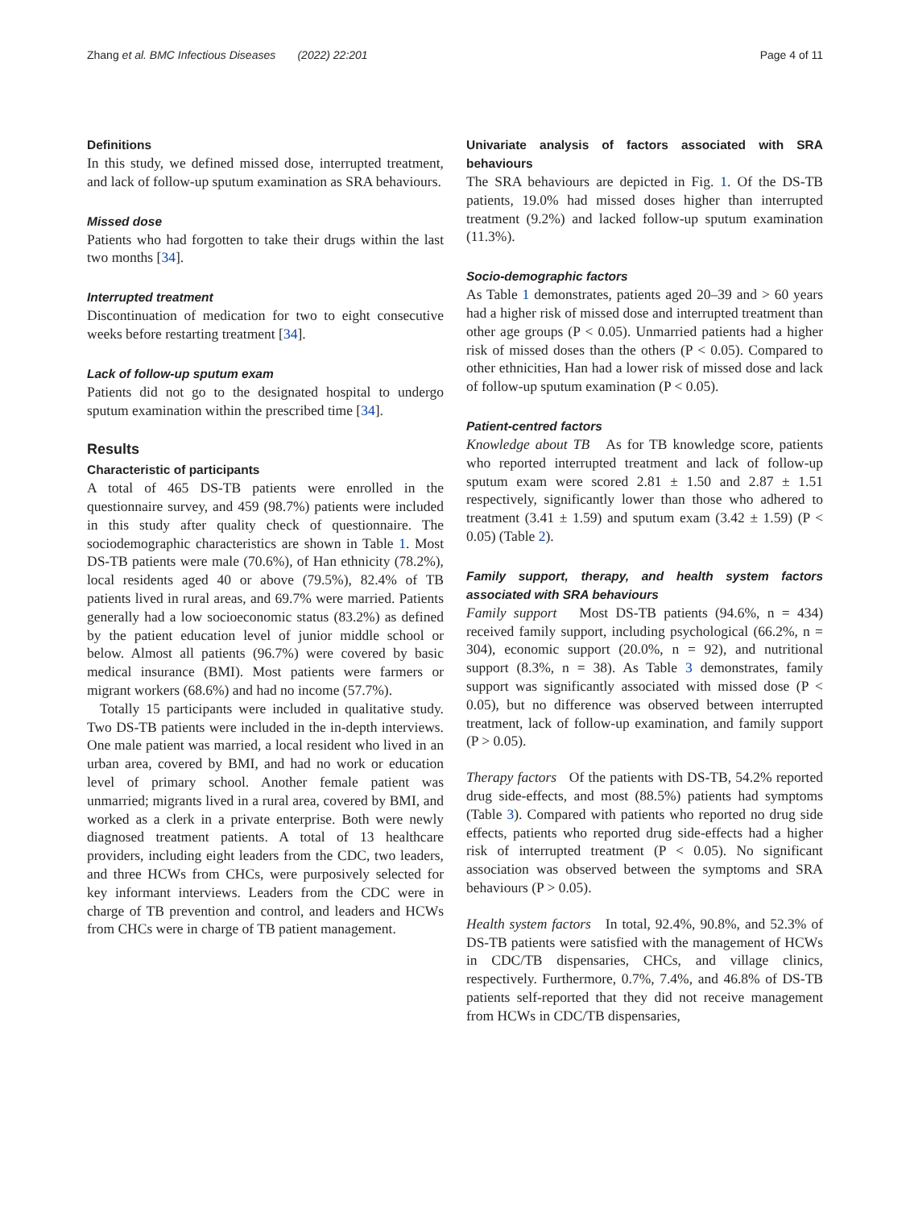Zhang et al. BMC Infectious Diseases (2022) 22:201 Page 4 of 11
Definitions
In this study, we defined missed dose, interrupted treatment, and lack of follow-up sputum examination as SRA behaviours.
Missed dose
Patients who had forgotten to take their drugs within the last two months [34].
Interrupted treatment
Discontinuation of medication for two to eight consecutive weeks before restarting treatment [34].
Lack of follow-up sputum exam
Patients did not go to the designated hospital to undergo sputum examination within the prescribed time [34].
Results
Characteristic of participants
A total of 465 DS-TB patients were enrolled in the questionnaire survey, and 459 (98.7%) patients were included in this study after quality check of questionnaire. The sociodemographic characteristics are shown in Table 1. Most DS-TB patients were male (70.6%), of Han ethnicity (78.2%), local residents aged 40 or above (79.5%), 82.4% of TB patients lived in rural areas, and 69.7% were married. Patients generally had a low socioeconomic status (83.2%) as defined by the patient education level of junior middle school or below. Almost all patients (96.7%) were covered by basic medical insurance (BMI). Most patients were farmers or migrant workers (68.6%) and had no income (57.7%).
Totally 15 participants were included in qualitative study. Two DS-TB patients were included in the in-depth interviews. One male patient was married, a local resident who lived in an urban area, covered by BMI, and had no work or education level of primary school. Another female patient was unmarried; migrants lived in a rural area, covered by BMI, and worked as a clerk in a private enterprise. Both were newly diagnosed treatment patients. A total of 13 healthcare providers, including eight leaders from the CDC, two leaders, and three HCWs from CHCs, were purposively selected for key informant interviews. Leaders from the CDC were in charge of TB prevention and control, and leaders and HCWs from CHCs were in charge of TB patient management.
Univariate analysis of factors associated with SRA behaviours
The SRA behaviours are depicted in Fig. 1. Of the DS-TB patients, 19.0% had missed doses higher than interrupted treatment (9.2%) and lacked follow-up sputum examination (11.3%).
Socio-demographic factors
As Table 1 demonstrates, patients aged 20–39 and > 60 years had a higher risk of missed dose and interrupted treatment than other age groups (P < 0.05). Unmarried patients had a higher risk of missed doses than the others (P < 0.05). Compared to other ethnicities, Han had a lower risk of missed dose and lack of follow-up sputum examination (P < 0.05).
Patient-centred factors
Knowledge about TB As for TB knowledge score, patients who reported interrupted treatment and lack of follow-up sputum exam were scored 2.81 ± 1.50 and 2.87 ± 1.51 respectively, significantly lower than those who adhered to treatment (3.41 ± 1.59) and sputum exam (3.42 ± 1.59) (P < 0.05) (Table 2).
Family support, therapy, and health system factors associated with SRA behaviours
Family support Most DS-TB patients (94.6%, n = 434) received family support, including psychological (66.2%, n = 304), economic support (20.0%, n = 92), and nutritional support (8.3%, n = 38). As Table 3 demonstrates, family support was significantly associated with missed dose (P < 0.05), but no difference was observed between interrupted treatment, lack of follow-up examination, and family support (P > 0.05).
Therapy factors Of the patients with DS-TB, 54.2% reported drug side-effects, and most (88.5%) patients had symptoms (Table 3). Compared with patients who reported no drug side effects, patients who reported drug side-effects had a higher risk of interrupted treatment (P < 0.05). No significant association was observed between the symptoms and SRA behaviours (P > 0.05).
Health system factors In total, 92.4%, 90.8%, and 52.3% of DS-TB patients were satisfied with the management of HCWs in CDC/TB dispensaries, CHCs, and village clinics, respectively. Furthermore, 0.7%, 7.4%, and 46.8% of DS-TB patients self-reported that they did not receive management from HCWs in CDC/TB dispensaries,